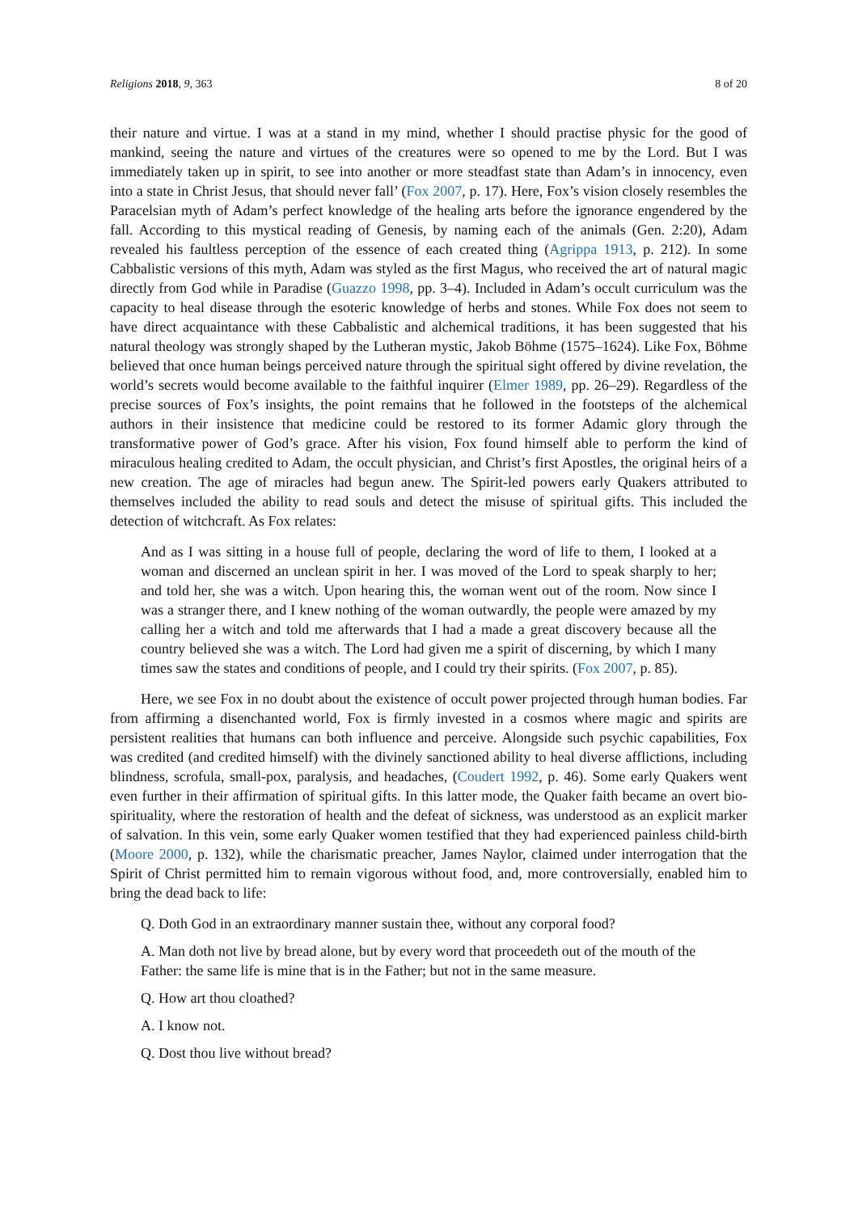Religions 2018, 9, 363 8 of 20
their nature and virtue. I was at a stand in my mind, whether I should practise physic for the good of mankind, seeing the nature and virtues of the creatures were so opened to me by the Lord. But I was immediately taken up in spirit, to see into another or more steadfast state than Adam’s in innocency, even into a state in Christ Jesus, that should never fall’ (Fox 2007, p. 17). Here, Fox’s vision closely resembles the Paracelsian myth of Adam’s perfect knowledge of the healing arts before the ignorance engendered by the fall. According to this mystical reading of Genesis, by naming each of the animals (Gen. 2:20), Adam revealed his faultless perception of the essence of each created thing (Agrippa 1913, p. 212). In some Cabbalistic versions of this myth, Adam was styled as the first Magus, who received the art of natural magic directly from God while in Paradise (Guazzo 1998, pp. 3–4). Included in Adam’s occult curriculum was the capacity to heal disease through the esoteric knowledge of herbs and stones. While Fox does not seem to have direct acquaintance with these Cabbalistic and alchemical traditions, it has been suggested that his natural theology was strongly shaped by the Lutheran mystic, Jakob Böhme (1575–1624). Like Fox, Böhme believed that once human beings perceived nature through the spiritual sight offered by divine revelation, the world’s secrets would become available to the faithful inquirer (Elmer 1989, pp. 26–29). Regardless of the precise sources of Fox’s insights, the point remains that he followed in the footsteps of the alchemical authors in their insistence that medicine could be restored to its former Adamic glory through the transformative power of God’s grace. After his vision, Fox found himself able to perform the kind of miraculous healing credited to Adam, the occult physician, and Christ’s first Apostles, the original heirs of a new creation. The age of miracles had begun anew. The Spirit-led powers early Quakers attributed to themselves included the ability to read souls and detect the misuse of spiritual gifts. This included the detection of witchcraft. As Fox relates:
And as I was sitting in a house full of people, declaring the word of life to them, I looked at a woman and discerned an unclean spirit in her. I was moved of the Lord to speak sharply to her; and told her, she was a witch. Upon hearing this, the woman went out of the room. Now since I was a stranger there, and I knew nothing of the woman outwardly, the people were amazed by my calling her a witch and told me afterwards that I had a made a great discovery because all the country believed she was a witch. The Lord had given me a spirit of discerning, by which I many times saw the states and conditions of people, and I could try their spirits. (Fox 2007, p. 85).
Here, we see Fox in no doubt about the existence of occult power projected through human bodies. Far from affirming a disenchanted world, Fox is firmly invested in a cosmos where magic and spirits are persistent realities that humans can both influence and perceive. Alongside such psychic capabilities, Fox was credited (and credited himself) with the divinely sanctioned ability to heal diverse afflictions, including blindness, scrofula, small-pox, paralysis, and headaches, (Coudert 1992, p. 46). Some early Quakers went even further in their affirmation of spiritual gifts. In this latter mode, the Quaker faith became an overt bio-spirituality, where the restoration of health and the defeat of sickness, was understood as an explicit marker of salvation. In this vein, some early Quaker women testified that they had experienced painless child-birth (Moore 2000, p. 132), while the charismatic preacher, James Naylor, claimed under interrogation that the Spirit of Christ permitted him to remain vigorous without food, and, more controversially, enabled him to bring the dead back to life:
Q. Doth God in an extraordinary manner sustain thee, without any corporal food?
A. Man doth not live by bread alone, but by every word that proceedeth out of the mouth of the Father: the same life is mine that is in the Father; but not in the same measure.
Q. How art thou cloathed?
A. I know not.
Q. Dost thou live without bread?